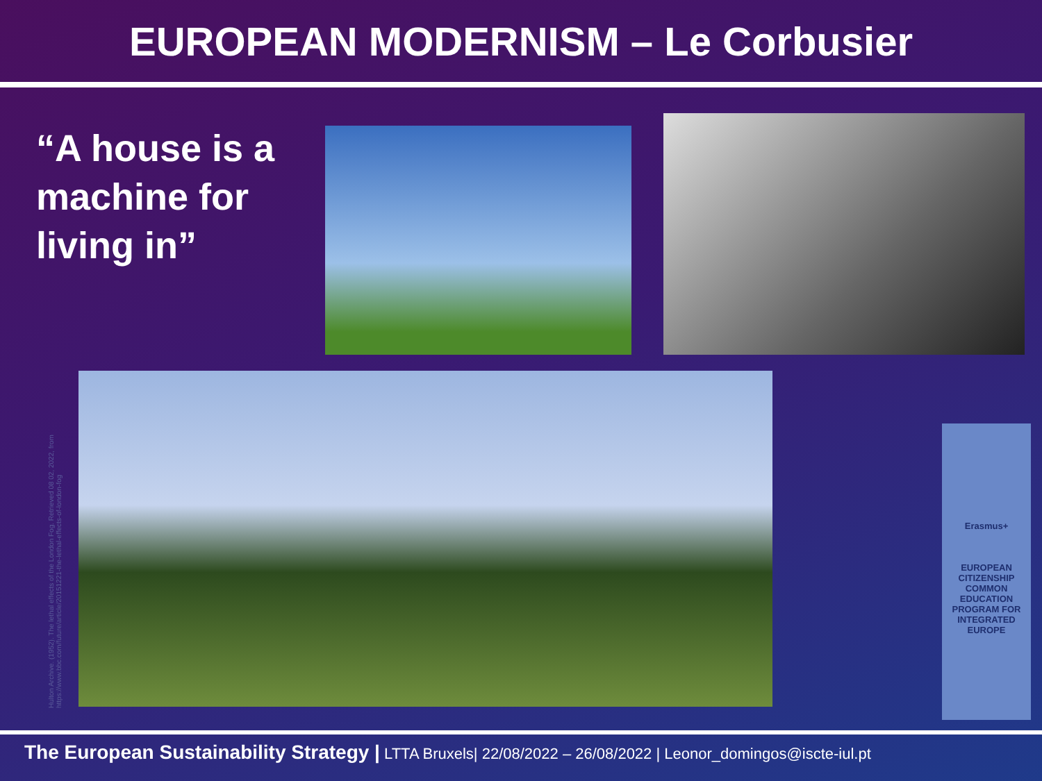EUROPEAN MODERNISM – Le Corbusier
“A house is a machine for living in”
Hulton Archive. (1952). The lethal effects of the London Fog. Retrieved 08 02, 2022, from https://www.bbc.com/future/article/20151221-the-lethal-effects-of-london-fog
Erasmus+
EUROPEAN CITIZENSHIP COMMON EDUCATION PROGRAM FOR INTEGRATED EUROPE
The European Sustainability Strategy | LTTA Bruxels| 22/08/2022 – 26/08/2022 | Leonor_domingos@iscte-iul.pt